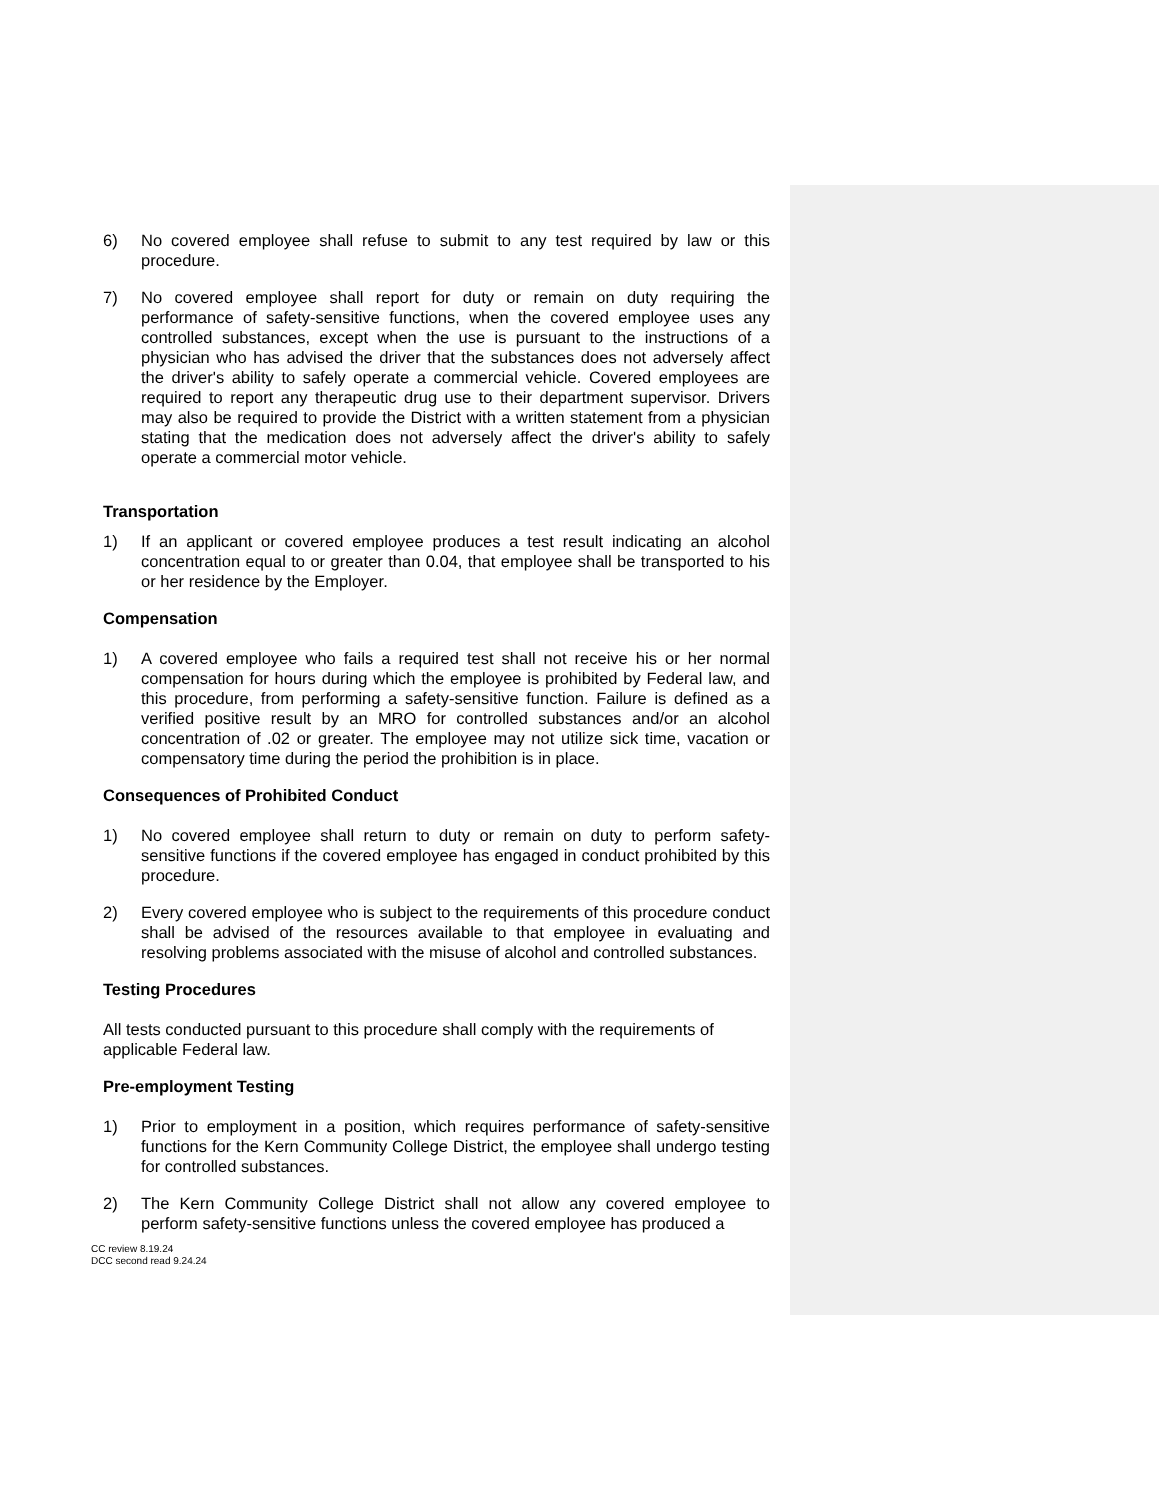6) No covered employee shall refuse to submit to any test required by law or this procedure.
7) No covered employee shall report for duty or remain on duty requiring the performance of safety-sensitive functions, when the covered employee uses any controlled substances, except when the use is pursuant to the instructions of a physician who has advised the driver that the substances does not adversely affect the driver's ability to safely operate a commercial vehicle. Covered employees are required to report any therapeutic drug use to their department supervisor. Drivers may also be required to provide the District with a written statement from a physician stating that the medication does not adversely affect the driver's ability to safely operate a commercial motor vehicle.
Transportation
1) If an applicant or covered employee produces a test result indicating an alcohol concentration equal to or greater than 0.04, that employee shall be transported to his or her residence by the Employer.
Compensation
1) A covered employee who fails a required test shall not receive his or her normal compensation for hours during which the employee is prohibited by Federal law, and this procedure, from performing a safety-sensitive function. Failure is defined as a verified positive result by an MRO for controlled substances and/or an alcohol concentration of .02 or greater. The employee may not utilize sick time, vacation or compensatory time during the period the prohibition is in place.
Consequences of Prohibited Conduct
1) No covered employee shall return to duty or remain on duty to perform safety-sensitive functions if the covered employee has engaged in conduct prohibited by this procedure.
2) Every covered employee who is subject to the requirements of this procedure conduct shall be advised of the resources available to that employee in evaluating and resolving problems associated with the misuse of alcohol and controlled substances.
Testing Procedures
All tests conducted pursuant to this procedure shall comply with the requirements of applicable Federal law.
Pre-employment Testing
1) Prior to employment in a position, which requires performance of safety-sensitive functions for the Kern Community College District, the employee shall undergo testing for controlled substances.
2) The Kern Community College District shall not allow any covered employee to perform safety-sensitive functions unless the covered employee has produced a
CC review 8.19.24
DCC second read 9.24.24